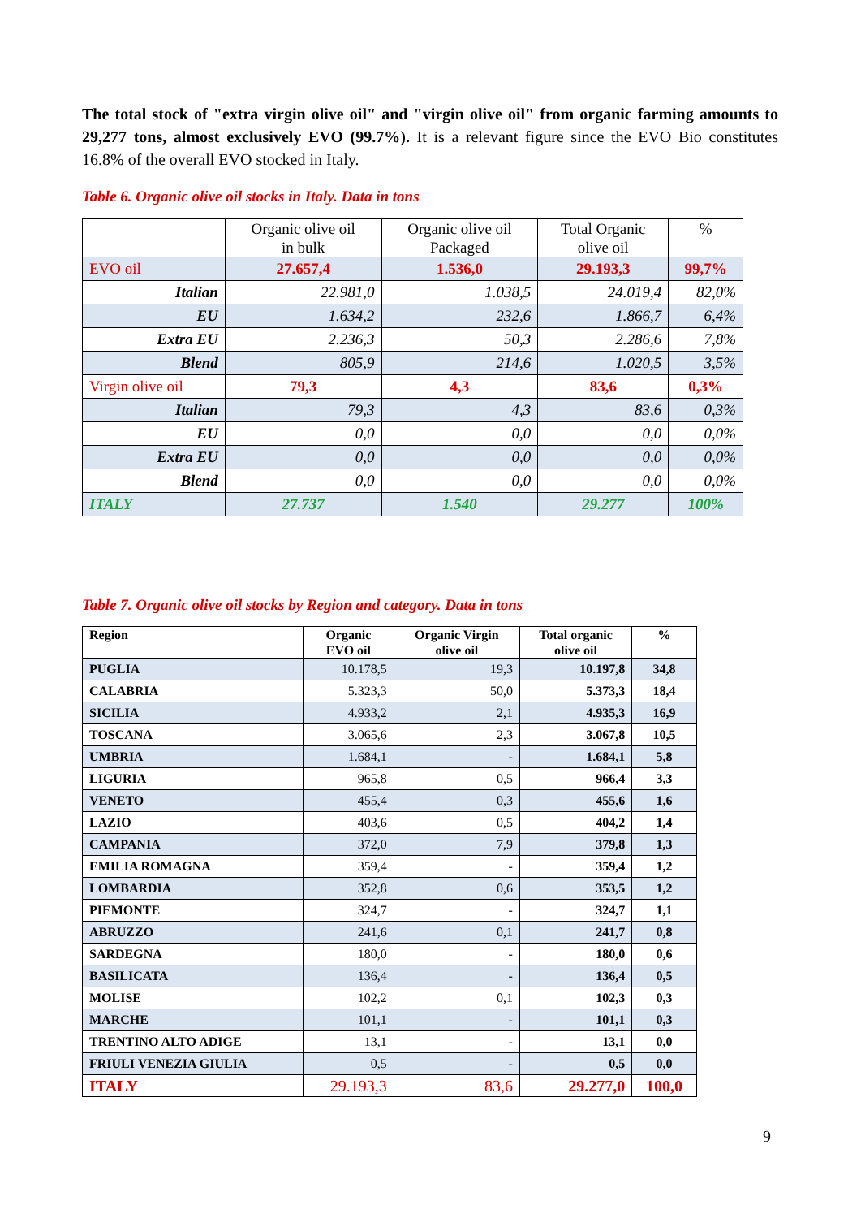The total stock of "extra virgin olive oil" and "virgin olive oil" from organic farming amounts to 29,277 tons, almost exclusively EVO (99.7%). It is a relevant figure since the EVO Bio constitutes 16.8% of the overall EVO stocked in Italy.
Table 6. Organic olive oil stocks in Italy. Data in tons
| | Organic olive oil in bulk | Organic olive oil Packaged | Total Organic olive oil | % |
| --- | --- | --- | --- | --- |
| EVO oil | 27.657,4 | 1.536,0 | 29.193,3 | 99,7% |
| Italian | 22.981,0 | 1.038,5 | 24.019,4 | 82,0% |
| EU | 1.634,2 | 232,6 | 1.866,7 | 6,4% |
| Extra EU | 2.236,3 | 50,3 | 2.286,6 | 7,8% |
| Blend | 805,9 | 214,6 | 1.020,5 | 3,5% |
| Virgin olive oil | 79,3 | 4,3 | 83,6 | 0,3% |
| Italian | 79,3 | 4,3 | 83,6 | 0,3% |
| EU | 0,0 | 0,0 | 0,0 | 0,0% |
| Extra EU | 0,0 | 0,0 | 0,0 | 0,0% |
| Blend | 0,0 | 0,0 | 0,0 | 0,0% |
| ITALY | 27.737 | 1.540 | 29.277 | 100% |
Table 7. Organic olive oil stocks by Region and category. Data in tons
| Region | Organic EVO oil | Organic Virgin olive oil | Total organic olive oil | % |
| --- | --- | --- | --- | --- |
| PUGLIA | 10.178,5 | 19,3 | 10.197,8 | 34,8 |
| CALABRIA | 5.323,3 | 50,0 | 5.373,3 | 18,4 |
| SICILIA | 4.933,2 | 2,1 | 4.935,3 | 16,9 |
| TOSCANA | 3.065,6 | 2,3 | 3.067,8 | 10,5 |
| UMBRIA | 1.684,1 | - | 1.684,1 | 5,8 |
| LIGURIA | 965,8 | 0,5 | 966,4 | 3,3 |
| VENETO | 455,4 | 0,3 | 455,6 | 1,6 |
| LAZIO | 403,6 | 0,5 | 404,2 | 1,4 |
| CAMPANIA | 372,0 | 7,9 | 379,8 | 1,3 |
| EMILIA ROMAGNA | 359,4 | - | 359,4 | 1,2 |
| LOMBARDIA | 352,8 | 0,6 | 353,5 | 1,2 |
| PIEMONTE | 324,7 | - | 324,7 | 1,1 |
| ABRUZZO | 241,6 | 0,1 | 241,7 | 0,8 |
| SARDEGNA | 180,0 | - | 180,0 | 0,6 |
| BASILICATA | 136,4 | - | 136,4 | 0,5 |
| MOLISE | 102,2 | 0,1 | 102,3 | 0,3 |
| MARCHE | 101,1 | - | 101,1 | 0,3 |
| TRENTINO ALTO ADIGE | 13,1 | - | 13,1 | 0,0 |
| FRIULI VENEZIA GIULIA | 0,5 | - | 0,5 | 0,0 |
| ITALY | 29.193,3 | 83,6 | 29.277,0 | 100,0 |
9